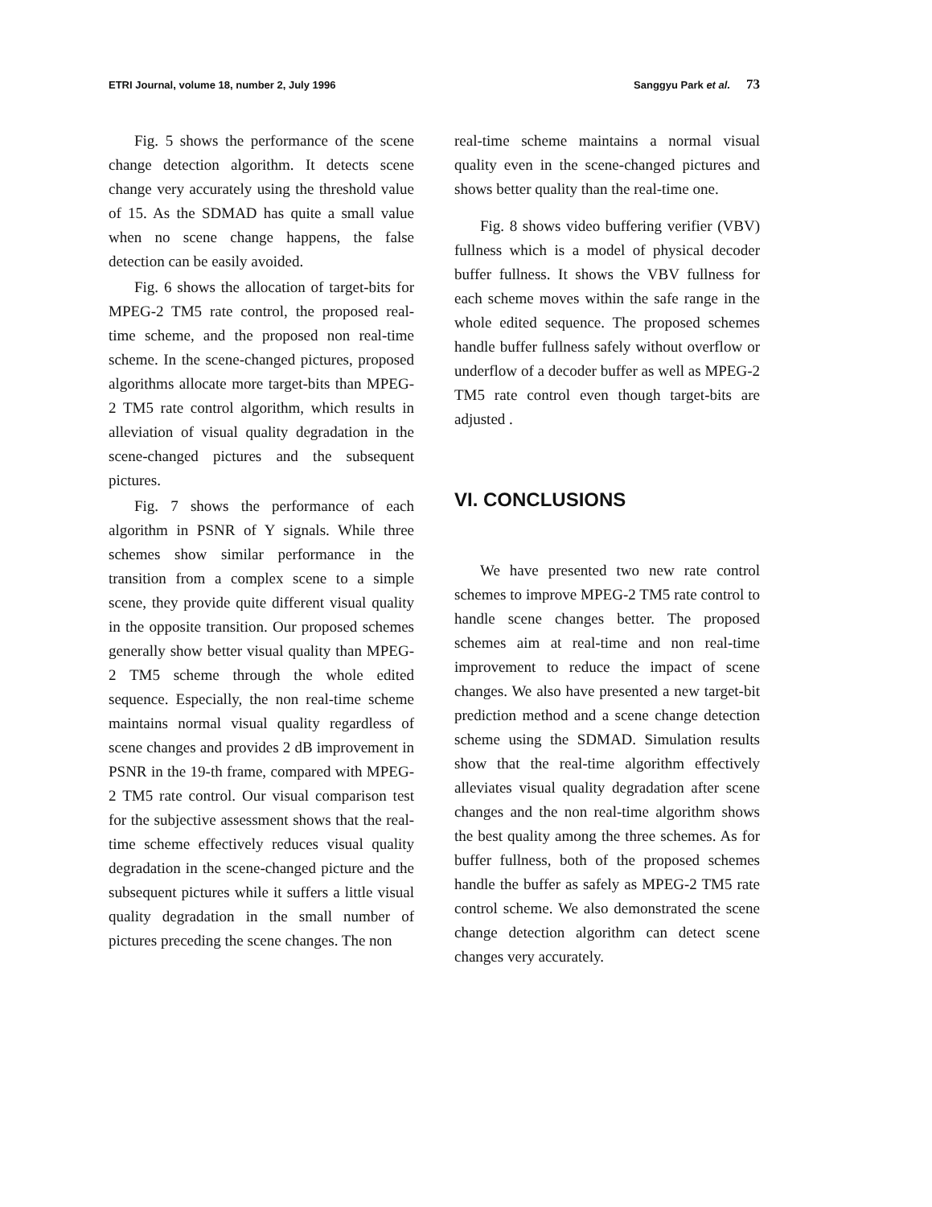ETRI Journal, volume 18, number 2, July 1996 Sanggyu Park et al. 73
Fig. 5 shows the performance of the scene change detection algorithm. It detects scene change very accurately using the threshold value of 15. As the SDMAD has quite a small value when no scene change happens, the false detection can be easily avoided.
Fig. 6 shows the allocation of target-bits for MPEG-2 TM5 rate control, the proposed real-time scheme, and the proposed non real-time scheme. In the scene-changed pictures, proposed algorithms allocate more target-bits than MPEG-2 TM5 rate control algorithm, which results in alleviation of visual quality degradation in the scene-changed pictures and the subsequent pictures.
Fig. 7 shows the performance of each algorithm in PSNR of Y signals. While three schemes show similar performance in the transition from a complex scene to a simple scene, they provide quite different visual quality in the opposite transition. Our proposed schemes generally show better visual quality than MPEG-2 TM5 scheme through the whole edited sequence. Especially, the non real-time scheme maintains normal visual quality regardless of scene changes and provides 2 dB improvement in PSNR in the 19-th frame, compared with MPEG-2 TM5 rate control. Our visual comparison test for the subjective assessment shows that the real-time scheme effectively reduces visual quality degradation in the scene-changed picture and the subsequent pictures while it suffers a little visual quality degradation in the small number of pictures preceding the scene changes. The non
real-time scheme maintains a normal visual quality even in the scene-changed pictures and shows better quality than the real-time one.
Fig. 8 shows video buffering verifier (VBV) fullness which is a model of physical decoder buffer fullness. It shows the VBV fullness for each scheme moves within the safe range in the whole edited sequence. The proposed schemes handle buffer fullness safely without overflow or underflow of a decoder buffer as well as MPEG-2 TM5 rate control even though target-bits are adjusted .
VI. CONCLUSIONS
We have presented two new rate control schemes to improve MPEG-2 TM5 rate control to handle scene changes better. The proposed schemes aim at real-time and non real-time improvement to reduce the impact of scene changes. We also have presented a new target-bit prediction method and a scene change detection scheme using the SDMAD. Simulation results show that the real-time algorithm effectively alleviates visual quality degradation after scene changes and the non real-time algorithm shows the best quality among the three schemes. As for buffer fullness, both of the proposed schemes handle the buffer as safely as MPEG-2 TM5 rate control scheme. We also demonstrated the scene change detection algorithm can detect scene changes very accurately.